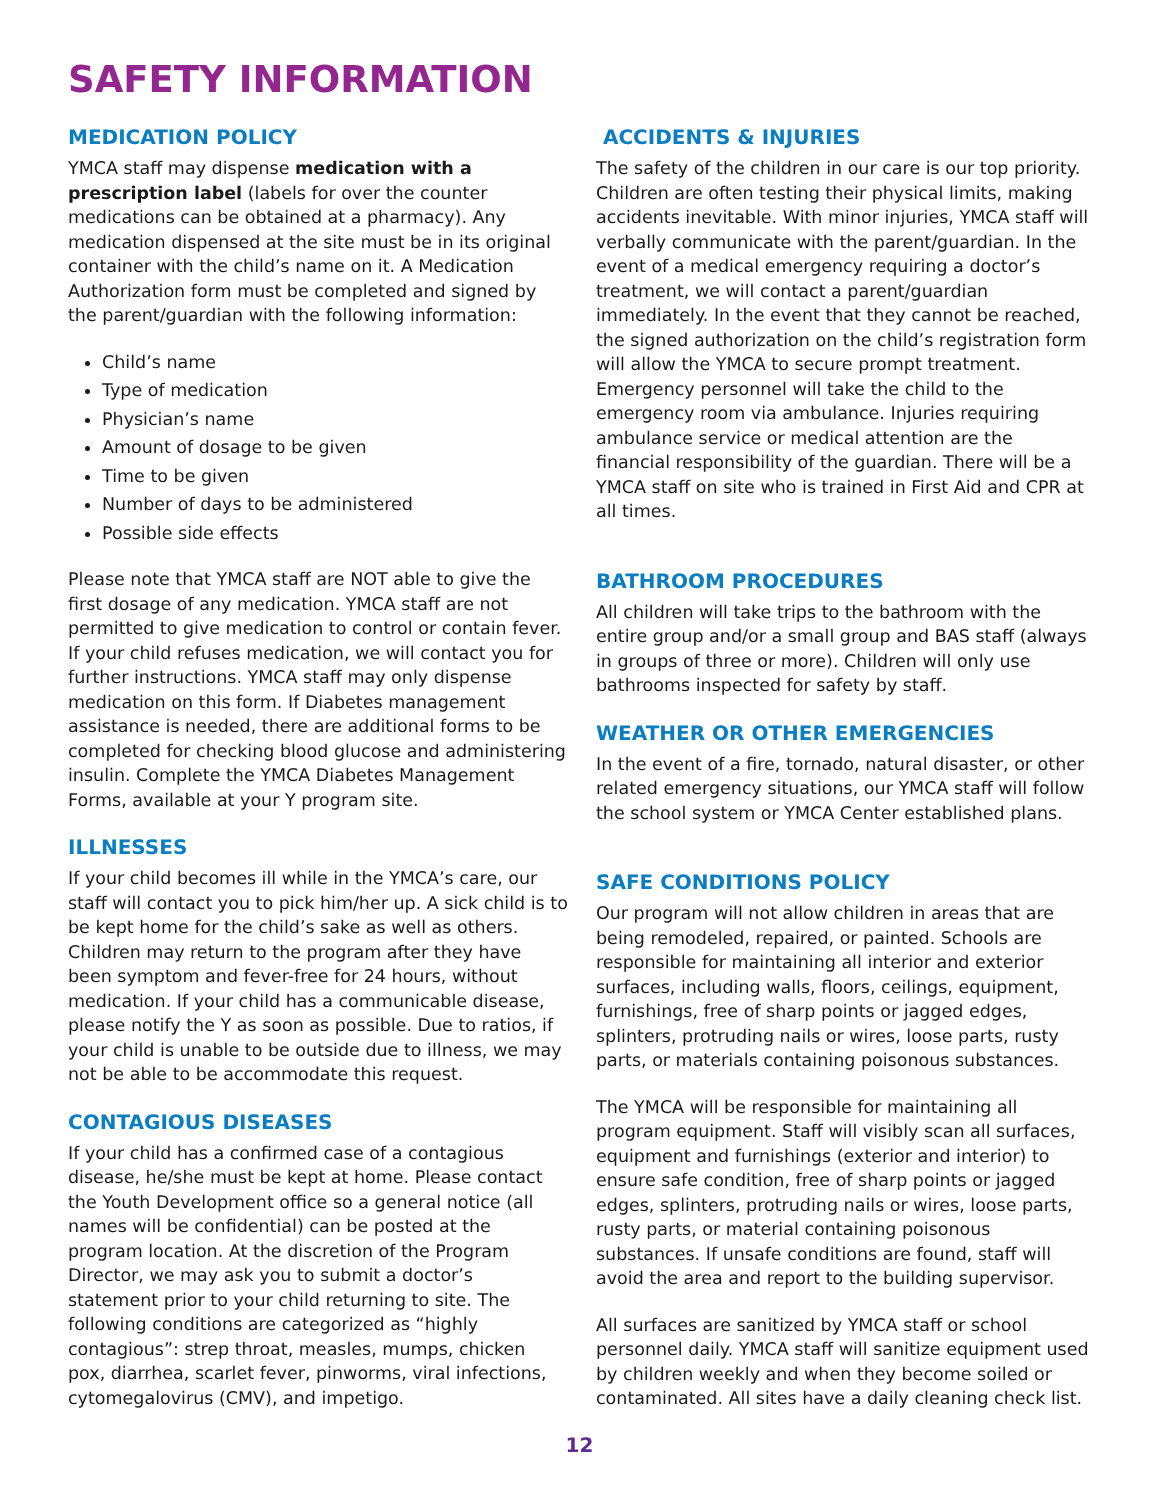SAFETY INFORMATION
MEDICATION POLICY
YMCA staff may dispense medication with a prescription label (labels for over the counter medications can be obtained at a pharmacy). Any medication dispensed at the site must be in its original container with the child’s name on it. A Medication Authorization form must be completed and signed by the parent/guardian with the following information:
Child’s name
Type of medication
Physician’s name
Amount of dosage to be given
Time to be given
Number of days to be administered
Possible side effects
Please note that YMCA staff are NOT able to give the first dosage of any medication. YMCA staff are not permitted to give medication to control or contain fever. If your child refuses medication, we will contact you for further instructions. YMCA staff may only dispense medication on this form. If Diabetes management assistance is needed, there are additional forms to be completed for checking blood glucose and administering insulin. Complete the YMCA Diabetes Management Forms, available at your Y program site.
ILLNESSES
If your child becomes ill while in the YMCA’s care, our staff will contact you to pick him/her up. A sick child is to be kept home for the child’s sake as well as others. Children may return to the program after they have been symptom and fever-free for 24 hours, without medication. If your child has a communicable disease, please notify the Y as soon as possible. Due to ratios, if your child is unable to be outside due to illness, we may not be able to be accommodate this request.
CONTAGIOUS DISEASES
If your child has a confirmed case of a contagious disease, he/she must be kept at home. Please contact the Youth Development office so a general notice (all names will be confidential) can be posted at the program location. At the discretion of the Program Director, we may ask you to submit a doctor’s statement prior to your child returning to site. The following conditions are categorized as “highly contagious”: strep throat, measles, mumps, chicken pox, diarrhea, scarlet fever, pinworms, viral infections, cytomegalovirus (CMV), and impetigo.
ACCIDENTS & INJURIES
The safety of the children in our care is our top priority. Children are often testing their physical limits, making accidents inevitable. With minor injuries, YMCA staff will verbally communicate with the parent/guardian. In the event of a medical emergency requiring a doctor’s treatment, we will contact a parent/guardian immediately. In the event that they cannot be reached, the signed authorization on the child’s registration form will allow the YMCA to secure prompt treatment. Emergency personnel will take the child to the emergency room via ambulance. Injuries requiring ambulance service or medical attention are the financial responsibility of the guardian. There will be a YMCA staff on site who is trained in First Aid and CPR at all times.
BATHROOM PROCEDURES
All children will take trips to the bathroom with the entire group and/or a small group and BAS staff (always in groups of three or more). Children will only use bathrooms inspected for safety by staff.
WEATHER OR OTHER EMERGENCIES
In the event of a fire, tornado, natural disaster, or other related emergency situations, our YMCA staff will follow the school system or YMCA Center established plans.
SAFE CONDITIONS POLICY
Our program will not allow children in areas that are being remodeled, repaired, or painted. Schools are responsible for maintaining all interior and exterior surfaces, including walls, floors, ceilings, equipment, furnishings, free of sharp points or jagged edges, splinters, protruding nails or wires, loose parts, rusty parts, or materials containing poisonous substances.
The YMCA will be responsible for maintaining all program equipment. Staff will visibly scan all surfaces, equipment and furnishings (exterior and interior) to ensure safe condition, free of sharp points or jagged edges, splinters, protruding nails or wires, loose parts, rusty parts, or material containing poisonous substances. If unsafe conditions are found, staff will avoid the area and report to the building supervisor.
All surfaces are sanitized by YMCA staff or school personnel daily. YMCA staff will sanitize equipment used by children weekly and when they become soiled or contaminated. All sites have a daily cleaning check list.
12